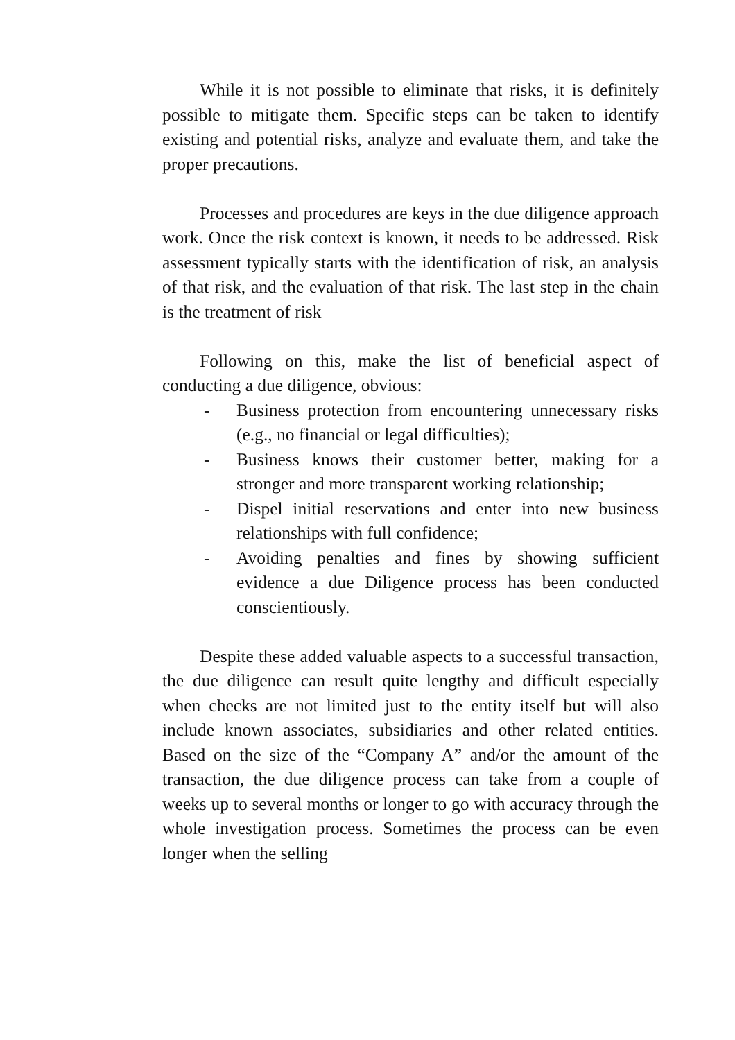While it is not possible to eliminate that risks, it is definitely possible to mitigate them. Specific steps can be taken to identify existing and potential risks, analyze and evaluate them, and take the proper precautions.
Processes and procedures are keys in the due diligence approach work. Once the risk context is known, it needs to be addressed. Risk assessment typically starts with the identification of risk, an analysis of that risk, and the evaluation of that risk. The last step in the chain is the treatment of risk
Following on this, make the list of beneficial aspect of conducting a due diligence, obvious:
- Business protection from encountering unnecessary risks (e.g., no financial or legal difficulties);
- Business knows their customer better, making for a stronger and more transparent working relationship;
- Dispel initial reservations and enter into new business relationships with full confidence;
- Avoiding penalties and fines by showing sufficient evidence a due Diligence process has been conducted conscientiously.
Despite these added valuable aspects to a successful transaction, the due diligence can result quite lengthy and difficult especially when checks are not limited just to the entity itself but will also include known associates, subsidiaries and other related entities. Based on the size of the “Company A” and/or the amount of the transaction, the due diligence process can take from a couple of weeks up to several months or longer to go with accuracy through the whole investigation process. Sometimes the process can be even longer when the selling